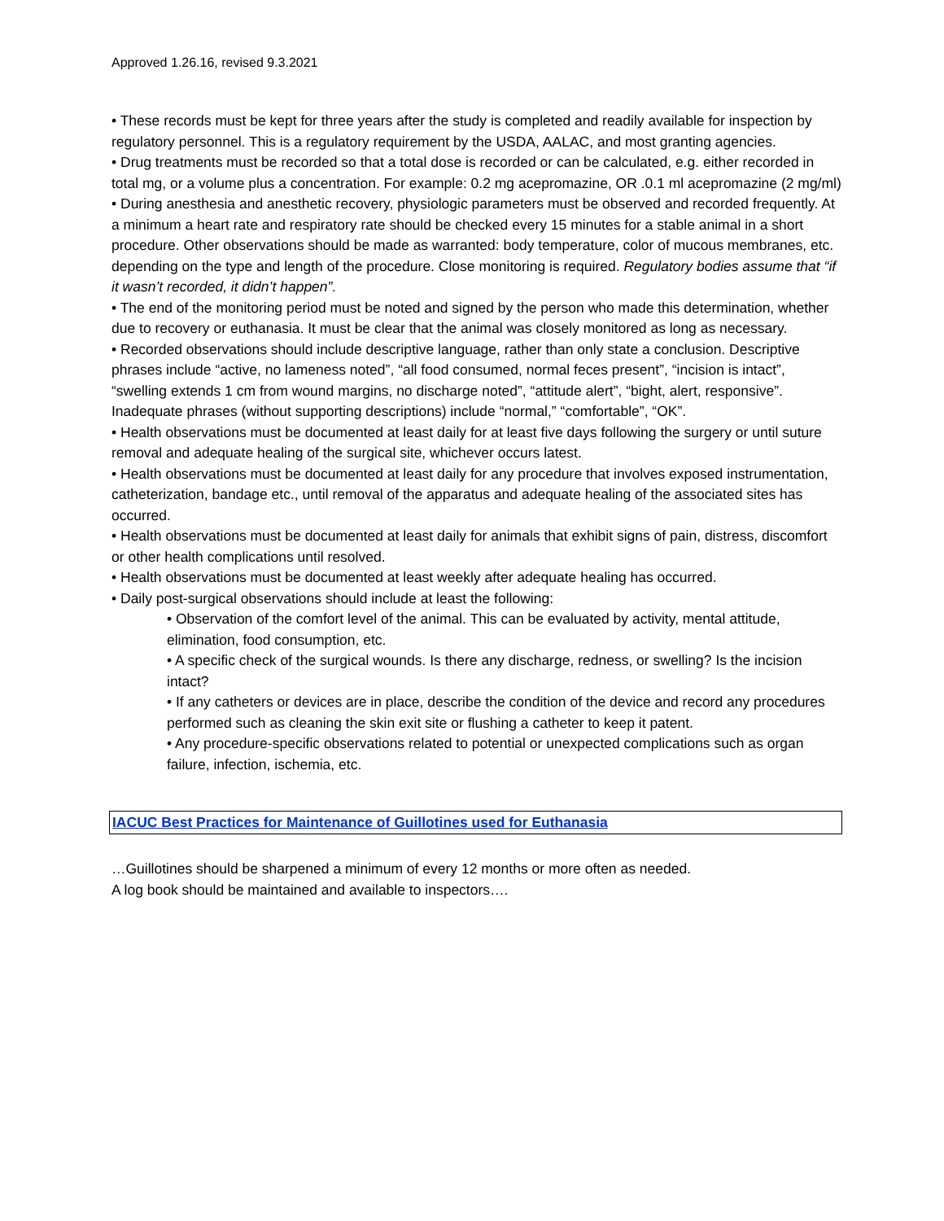Approved 1.26.16, revised 9.3.2021
• These records must be kept for three years after the study is completed and readily available for inspection by regulatory personnel. This is a regulatory requirement by the USDA, AALAC, and most granting agencies.
• Drug treatments must be recorded so that a total dose is recorded or can be calculated, e.g. either recorded in total mg, or a volume plus a concentration. For example: 0.2 mg acepromazine, OR .0.1 ml acepromazine (2 mg/ml)
• During anesthesia and anesthetic recovery, physiologic parameters must be observed and recorded frequently. At a minimum a heart rate and respiratory rate should be checked every 15 minutes for a stable animal in a short procedure. Other observations should be made as warranted: body temperature, color of mucous membranes, etc. depending on the type and length of the procedure. Close monitoring is required. Regulatory bodies assume that “if it wasn’t recorded, it didn’t happen”.
• The end of the monitoring period must be noted and signed by the person who made this determination, whether due to recovery or euthanasia. It must be clear that the animal was closely monitored as long as necessary.
• Recorded observations should include descriptive language, rather than only state a conclusion. Descriptive phrases include “active, no lameness noted”, “all food consumed, normal feces present”, “incision is intact”, “swelling extends 1 cm from wound margins, no discharge noted”, “attitude alert”, “bight, alert, responsive”. Inadequate phrases (without supporting descriptions) include “normal,” “comfortable”, “OK”.
• Health observations must be documented at least daily for at least five days following the surgery or until suture removal and adequate healing of the surgical site, whichever occurs latest.
• Health observations must be documented at least daily for any procedure that involves exposed instrumentation, catheterization, bandage etc., until removal of the apparatus and adequate healing of the associated sites has occurred.
• Health observations must be documented at least daily for animals that exhibit signs of pain, distress, discomfort or other health complications until resolved.
• Health observations must be documented at least weekly after adequate healing has occurred.
• Daily post-surgical observations should include at least the following:
• Observation of the comfort level of the animal. This can be evaluated by activity, mental attitude, elimination, food consumption, etc.
• A specific check of the surgical wounds. Is there any discharge, redness, or swelling? Is the incision intact?
• If any catheters or devices are in place, describe the condition of the device and record any procedures performed such as cleaning the skin exit site or flushing a catheter to keep it patent.
• Any procedure-specific observations related to potential or unexpected complications such as organ failure, infection, ischemia, etc.
IACUC Best Practices for Maintenance of Guillotines used for Euthanasia
…Guillotines should be sharpened a minimum of every 12 months or more often as needed.
A log book should be maintained and available to inspectors….